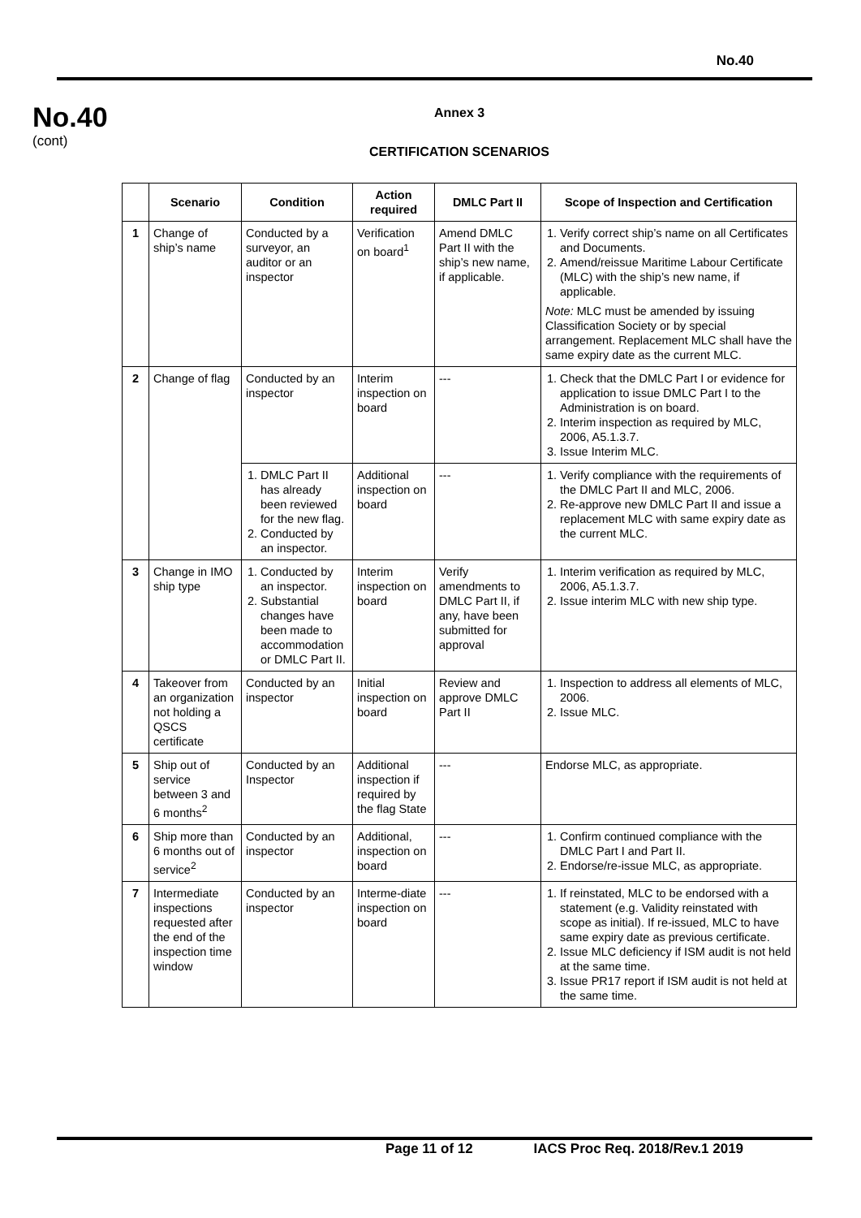No.40
No.40
(cont)
Annex 3
CERTIFICATION SCENARIOS
| | Scenario | Condition | Action required | DMLC Part II | Scope of Inspection and Certification |
| --- | --- | --- | --- | --- | --- |
| 1 | Change of ship’s name | Conducted by a surveyor, an auditor or an inspector | Verification on board<sup>1</sup> | Amend DMLC Part II with the ship’s new name, if applicable. | 1. Verify correct ship’s name on all Certificates and Documents. 2. Amend/reissue Maritime Labour Certificate (MLC) with the ship’s new name, if applicable. Note: MLC must be amended by issuing Classification Society or by special arrangement. Replacement MLC shall have the same expiry date as the current MLC. |
| 2 | Change of flag | Conducted by an inspector | Interim inspection on board | --- | 1. Check that the DMLC Part I or evidence for application to issue DMLC Part I to the Administration is on board. 2. Interim inspection as required by MLC, 2006, A5.1.3.7. 3. Issue Interim MLC. |
| | | 1. DMLC Part II has already been reviewed for the new flag. 2. Conducted by an inspector. | Additional inspection on board | --- | 1. Verify compliance with the requirements of the DMLC Part II and MLC, 2006. 2. Re-approve new DMLC Part II and issue a replacement MLC with same expiry date as the current MLC. |
| 3 | Change in IMO ship type | 1. Conducted by an inspector. 2. Substantial changes have been made to accommodation or DMLC Part II. | Interim inspection on board | Verify amendments to DMLC Part II, if any, have been submitted for approval | 1. Interim verification as required by MLC, 2006, A5.1.3.7. 2. Issue interim MLC with new ship type. |
| 4 | Takeover from an organization not holding a QSCS certificate | Conducted by an inspector | Initial inspection on board | Review and approve DMLC Part II | 1. Inspection to address all elements of MLC, 2006. 2. Issue MLC. |
| 5 | Ship out of service between 3 and 6 months<sup>2</sup> | Conducted by an Inspector | Additional inspection if required by the flag State | --- | Endorse MLC, as appropriate. |
| 6 | Ship more than 6 months out of service<sup>2</sup> | Conducted by an inspector | Additional, inspection on board | --- | 1. Confirm continued compliance with the DMLC Part I and Part II. 2. Endorse/re-issue MLC, as appropriate. |
| 7 | Intermediate inspections requested after the end of the inspection time window | Conducted by an inspector | Interme-diate inspection on board | --- | 1. If reinstated, MLC to be endorsed with a statement (e.g. Validity reinstated with scope as initial). If re-issued, MLC to have same expiry date as previous certificate. 2. Issue MLC deficiency if ISM audit is not held at the same time. 3. Issue PR17 report if ISM audit is not held at the same time. |
Page 11 of 12 IACS Proc Req. 2018/Rev.1 2019